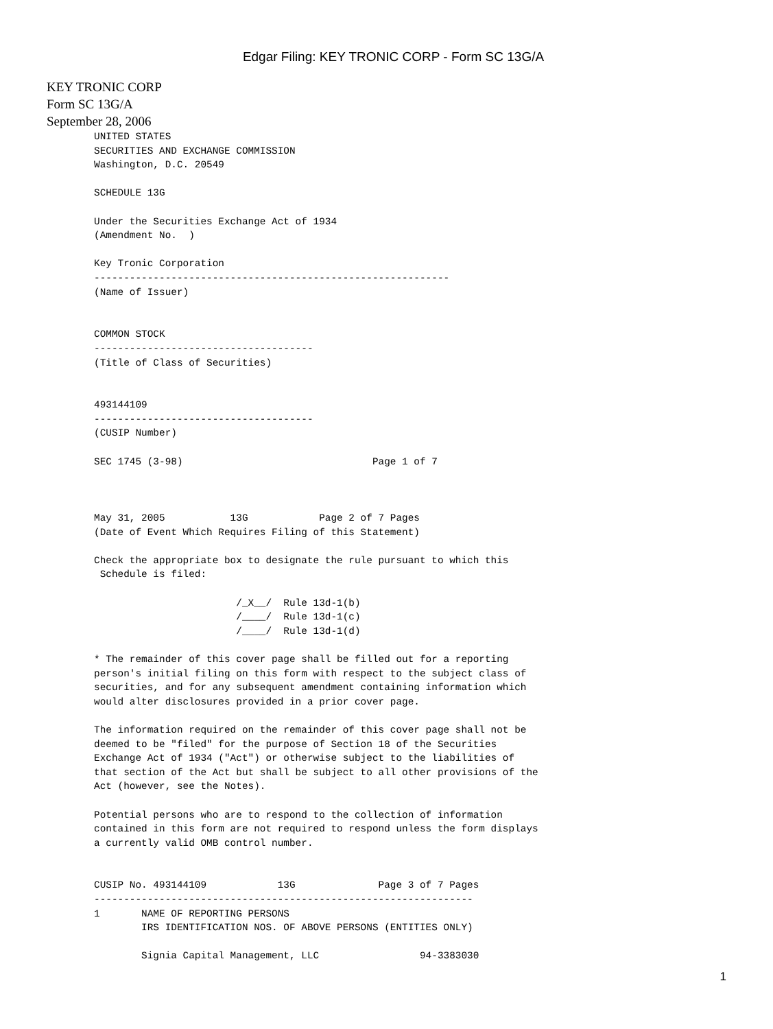Edgar Filing: KEY TRONIC CORP - Form SC 13G/A
KEY TRONIC CORP
Form SC 13G/A
September 28, 2006
UNITED STATES
SECURITIES AND EXCHANGE COMMISSION
Washington, D.C. 20549

SCHEDULE 13G

Under the Securities Exchange Act of 1934
(Amendment No.  )

Key Tronic Corporation
------------------------------------------------------------
(Name of Issuer)


COMMON STOCK
-------------------------------------
(Title of Class of Securities)


493144109
-------------------------------------
(CUSIP Number)

SEC 1745 (3-98)                                Page 1 of 7



May 31, 2005           13G            Page 2 of 7 Pages
(Date of Event Which Requires Filing of this Statement)

Check the appropriate box to designate the rule pursuant to which this
 Schedule is filed:

                        /_X__/  Rule 13d-1(b)
                        /____/  Rule 13d-1(c)
                        /____/  Rule 13d-1(d)

* The remainder of this cover page shall be filled out for a reporting
person's initial filing on this form with respect to the subject class of
securities, and for any subsequent amendment containing information which
would alter disclosures provided in a prior cover page.

The information required on the remainder of this cover page shall not be
deemed to be "filed" for the purpose of Section 18 of the Securities
Exchange Act of 1934 ("Act") or otherwise subject to the liabilities of
that section of the Act but shall be subject to all other provisions of the
Act (however, see the Notes).

Potential persons who are to respond to the collection of information
contained in this form are not required to respond unless the form displays
a currently valid OMB control number.


CUSIP No. 493144109            13G              Page 3 of 7 Pages
----------------------------------------------------------------
1       NAME OF REPORTING PERSONS
        IRS IDENTIFICATION NOS. OF ABOVE PERSONS (ENTITIES ONLY)

        Signia Capital Management, LLC                 94-3383030
1